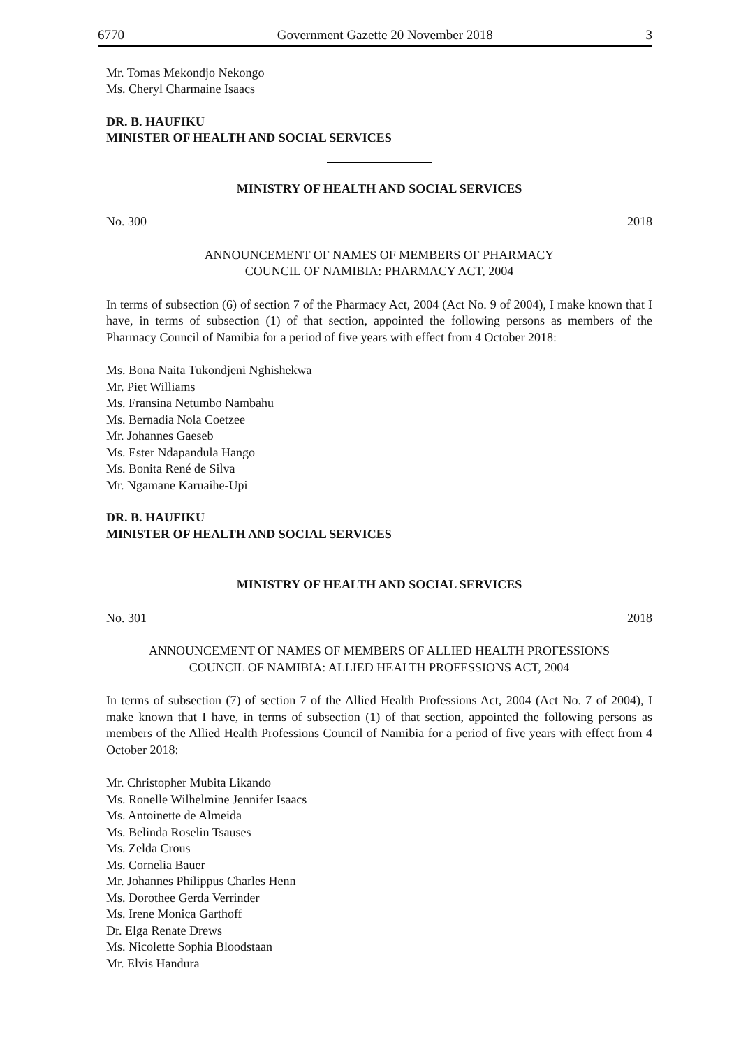6770 Government Gazette 20 November 2018 3
Mr. Tomas Mekondjo Nekongo
Ms. Cheryl Charmaine Isaacs
DR. B. HAUFIKU
MINISTER OF HEALTH AND SOCIAL SERVICES
MINISTRY OF HEALTH AND SOCIAL SERVICES
No. 300 2018
ANNOUNCEMENT OF NAMES OF MEMBERS OF PHARMACY
COUNCIL OF NAMIBIA: PHARMACY ACT, 2004
In terms of subsection (6) of section 7 of the Pharmacy Act, 2004 (Act No. 9 of 2004), I make known that I have, in terms of subsection (1) of that section, appointed the following persons as members of the Pharmacy Council of Namibia for a period of five years with effect from 4 October 2018:
Ms. Bona Naita Tukondjeni Nghishekwa
Mr. Piet Williams
Ms. Fransina Netumbo Nambahu
Ms. Bernadia Nola Coetzee
Mr. Johannes Gaeseb
Ms. Ester Ndapandula Hango
Ms. Bonita René de Silva
Mr. Ngamane Karuaihe-Upi
DR. B. HAUFIKU
MINISTER OF HEALTH AND SOCIAL SERVICES
MINISTRY OF HEALTH AND SOCIAL SERVICES
No. 301 2018
ANNOUNCEMENT OF NAMES OF MEMBERS OF ALLIED HEALTH PROFESSIONS
COUNCIL OF NAMIBIA: ALLIED HEALTH PROFESSIONS ACT, 2004
In terms of subsection (7) of section 7 of the Allied Health Professions Act, 2004 (Act No. 7 of 2004), I make known that I have, in terms of subsection (1) of that section, appointed the following persons as members of the Allied Health Professions Council of Namibia for a period of five years with effect from 4 October 2018:
Mr. Christopher Mubita Likando
Ms. Ronelle Wilhelmine Jennifer Isaacs
Ms. Antoinette de Almeida
Ms. Belinda Roselin Tsauses
Ms. Zelda Crous
Ms. Cornelia Bauer
Mr. Johannes Philippus Charles Henn
Ms. Dorothee Gerda Verrinder
Ms. Irene Monica Garthoff
Dr. Elga Renate Drews
Ms. Nicolette Sophia Bloodstaan
Mr. Elvis Handura